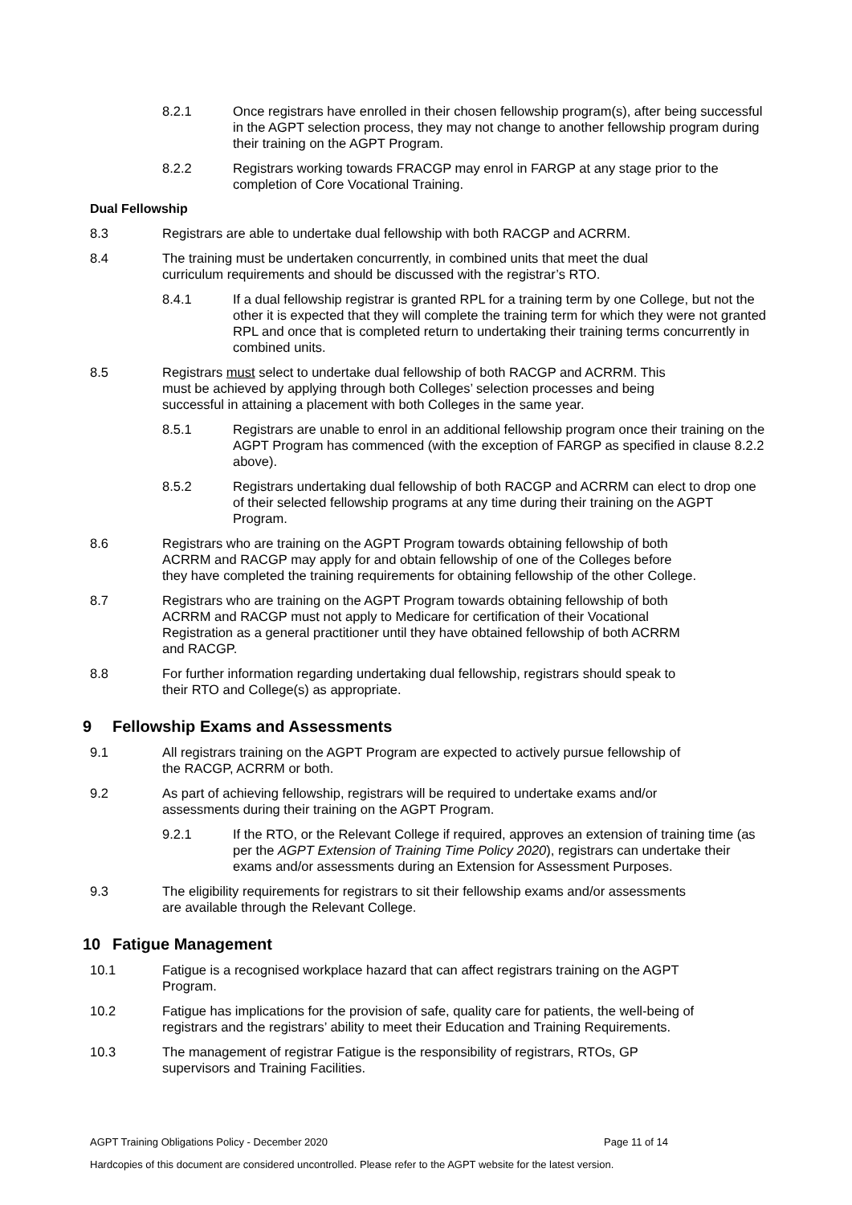8.2.1 Once registrars have enrolled in their chosen fellowship program(s), after being successful in the AGPT selection process, they may not change to another fellowship program during their training on the AGPT Program.
8.2.2 Registrars working towards FRACGP may enrol in FARGP at any stage prior to the completion of Core Vocational Training.
Dual Fellowship
8.3 Registrars are able to undertake dual fellowship with both RACGP and ACRRM.
8.4 The training must be undertaken concurrently, in combined units that meet the dual curriculum requirements and should be discussed with the registrar’s RTO.
8.4.1 If a dual fellowship registrar is granted RPL for a training term by one College, but not the other it is expected that they will complete the training term for which they were not granted RPL and once that is completed return to undertaking their training terms concurrently in combined units.
8.5 Registrars must select to undertake dual fellowship of both RACGP and ACRRM. This must be achieved by applying through both Colleges’ selection processes and being successful in attaining a placement with both Colleges in the same year.
8.5.1 Registrars are unable to enrol in an additional fellowship program once their training on the AGPT Program has commenced (with the exception of FARGP as specified in clause 8.2.2 above).
8.5.2 Registrars undertaking dual fellowship of both RACGP and ACRRM can elect to drop one of their selected fellowship programs at any time during their training on the AGPT Program.
8.6 Registrars who are training on the AGPT Program towards obtaining fellowship of both ACRRM and RACGP may apply for and obtain fellowship of one of the Colleges before they have completed the training requirements for obtaining fellowship of the other College.
8.7 Registrars who are training on the AGPT Program towards obtaining fellowship of both ACRRM and RACGP must not apply to Medicare for certification of their Vocational Registration as a general practitioner until they have obtained fellowship of both ACRRM and RACGP.
8.8 For further information regarding undertaking dual fellowship, registrars should speak to their RTO and College(s) as appropriate.
9 Fellowship Exams and Assessments
9.1 All registrars training on the AGPT Program are expected to actively pursue fellowship of the RACGP, ACRRM or both.
9.2 As part of achieving fellowship, registrars will be required to undertake exams and/or assessments during their training on the AGPT Program.
9.2.1 If the RTO, or the Relevant College if required, approves an extension of training time (as per the AGPT Extension of Training Time Policy 2020), registrars can undertake their exams and/or assessments during an Extension for Assessment Purposes.
9.3 The eligibility requirements for registrars to sit their fellowship exams and/or assessments are available through the Relevant College.
10 Fatigue Management
10.1 Fatigue is a recognised workplace hazard that can affect registrars training on the AGPT Program.
10.2 Fatigue has implications for the provision of safe, quality care for patients, the well-being of registrars and the registrars’ ability to meet their Education and Training Requirements.
10.3 The management of registrar Fatigue is the responsibility of registrars, RTOs, GP supervisors and Training Facilities.
AGPT Training Obligations Policy - December 2020 Page 11 of 14
Hardcopies of this document are considered uncontrolled. Please refer to the AGPT website for the latest version.